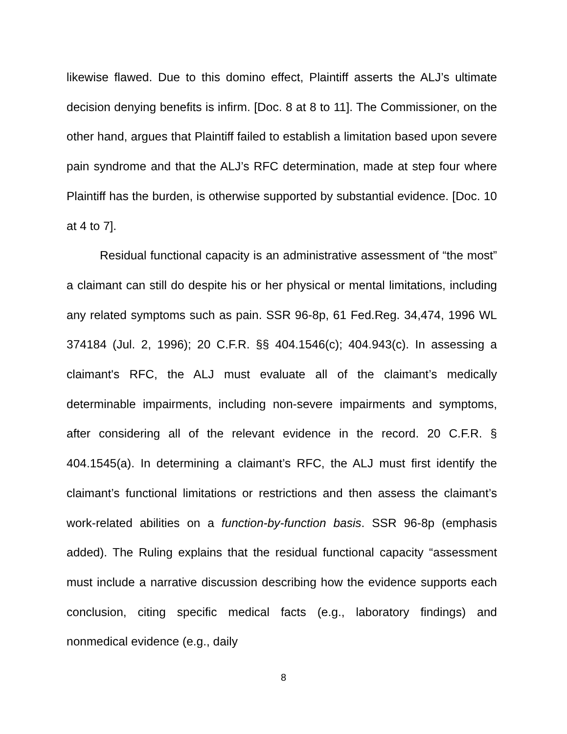likewise flawed. Due to this domino effect, Plaintiff asserts the ALJ’s ultimate decision denying benefits is infirm. [Doc. 8 at 8 to 11]. The Commissioner, on the other hand, argues that Plaintiff failed to establish a limitation based upon severe pain syndrome and that the ALJ’s RFC determination, made at step four where Plaintiff has the burden, is otherwise supported by substantial evidence. [Doc. 10 at 4 to 7].
Residual functional capacity is an administrative assessment of “the most” a claimant can still do despite his or her physical or mental limitations, including any related symptoms such as pain. SSR 96-8p, 61 Fed.Reg. 34,474, 1996 WL 374184 (Jul. 2, 1996); 20 C.F.R. §§ 404.1546(c); 404.943(c). In assessing a claimant's RFC, the ALJ must evaluate all of the claimant’s medically determinable impairments, including non-severe impairments and symptoms, after considering all of the relevant evidence in the record. 20 C.F.R. § 404.1545(a). In determining a claimant’s RFC, the ALJ must first identify the claimant’s functional limitations or restrictions and then assess the claimant’s work-related abilities on a function-by-function basis. SSR 96-8p (emphasis added). The Ruling explains that the residual functional capacity “assessment must include a narrative discussion describing how the evidence supports each conclusion, citing specific medical facts (e.g., laboratory findings) and nonmedical evidence (e.g., daily
8